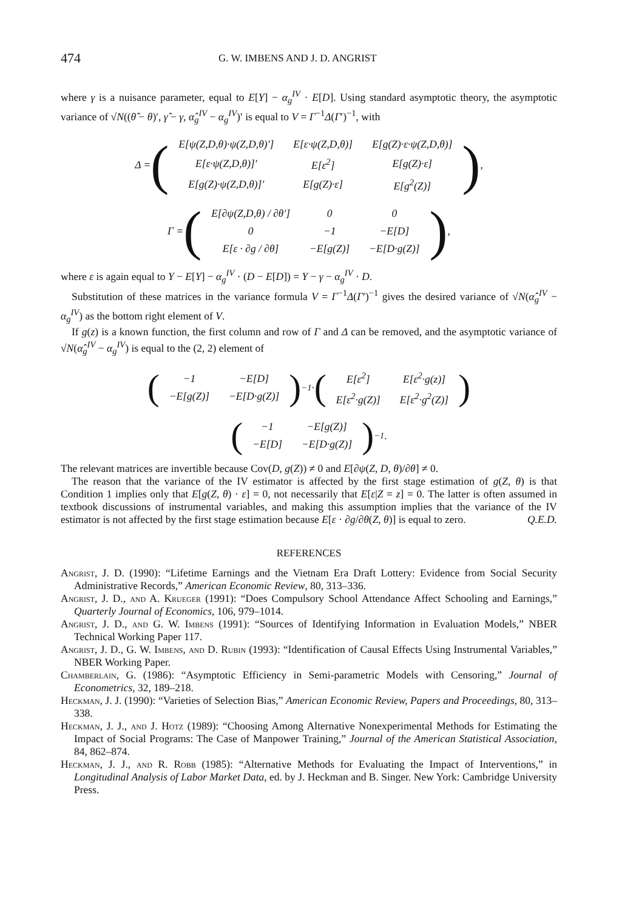474 G. W. IMBENS AND J. D. ANGRIST
where γ is a nuisance parameter, equal to E[Y] − α<sub>g</sub><sup>IV</sup> · E[D]. Using standard asymptotic theory, the asymptotic variance of √N((θ̂ − θ)′, γ̂ − γ, α̂<sub>g</sub><sup>IV</sup> − α<sub>g</sub><sup>IV</sup>)′ is equal to V = Γ<sup>−1</sup>Δ(Γ′)<sup>−1</sup>, with
Δ = (
| E[ψ(Z,D,θ)·ψ(Z,D,θ)′] | E[ε·ψ(Z,D,θ)] | E[g(Z)·ε·ψ(Z,D,θ)] |
| E[ε·ψ(Z,D,θ)]′ | E[ε<sup>2</sup>] | E[g(Z)·ε] |
| E[g(Z)·ψ(Z,D,θ)]′ | E[g(Z)·ε] | E[g<sup>2</sup>(Z)] |
),
Γ = (
| E[∂ψ(Z,D,θ) / ∂θ′] | 0 | 0 |
| 0 | −1 | −E[D] |
| E[ε · ∂g / ∂θ] | −E[g(Z)] | −E[D·g(Z)] |
),
where ε is again equal to Y − E[Y] − α<sub>g</sub><sup>IV</sup> · (D − E[D]) = Y − γ − α<sub>g</sub><sup>IV</sup> · D.
Substitution of these matrices in the variance formula V = Γ<sup>−1</sup>Δ(Γ′)<sup>−1</sup> gives the desired variance of √N(α̂<sub>g</sub><sup>IV</sup> − α<sub>g</sub><sup>IV</sup>) as the bottom right element of V.
If g(z) is a known function, the first column and row of Γ and Δ can be removed, and the asymptotic variance of √N(α̂<sub>g</sub><sup>IV</sup> − α<sub>g</sub><sup>IV</sup>) is equal to the (2, 2) element of
(
| −1 | −E[D] |
| −E[g(Z)] | −E[D·g(Z)] |
)<sup>−1</sup> · (
| E[ε<sup>2</sup>] | E[ε<sup>2</sup>·g(z)] |
| E[ε<sup>2</sup>·g(Z)] | E[ε<sup>2</sup>·g<sup>2</sup>(Z)] |
)
(
| −1 | −E[g(Z)] |
| −E[D] | −E[D·g(Z)] |
)<sup>−1</sup>.
The relevant matrices are invertible because Cov(D, g(Z)) ≠ 0 and E[∂ψ(Z, D, θ)/∂θ] ≠ 0.
The reason that the variance of the IV estimator is affected by the first stage estimation of g(Z, θ) is that Condition 1 implies only that E[g(Z, θ) · ε] = 0, not necessarily that E[ε|Z = z] = 0. The latter is often assumed in textbook discussions of instrumental variables, and making this assumption implies that the variance of the IV estimator is not affected by the first stage estimation because E[ε · ∂g/∂θ(Z, θ)] is equal to zero. Q.E.D.
REFERENCES
Angrist, J. D. (1990): “Lifetime Earnings and the Vietnam Era Draft Lottery: Evidence from Social Security Administrative Records,” American Economic Review, 80, 313–336.
Angrist, J. D., and A. Krueger (1991): “Does Compulsory School Attendance Affect Schooling and Earnings,” Quarterly Journal of Economics, 106, 979–1014.
Angrist, J. D., and G. W. Imbens (1991): “Sources of Identifying Information in Evaluation Models,” NBER Technical Working Paper 117.
Angrist, J. D., G. W. Imbens, and D. Rubin (1993): “Identification of Causal Effects Using Instrumental Variables,” NBER Working Paper.
Chamberlain, G. (1986): “Asymptotic Efficiency in Semi-parametric Models with Censoring,” Journal of Econometrics, 32, 189–218.
Heckman, J. J. (1990): “Varieties of Selection Bias,” American Economic Review, Papers and Proceedings, 80, 313–338.
Heckman, J. J., and J. Hotz (1989): “Choosing Among Alternative Nonexperimental Methods for Estimating the Impact of Social Programs: The Case of Manpower Training,” Journal of the American Statistical Association, 84, 862–874.
Heckman, J. J., and R. Robb (1985): “Alternative Methods for Evaluating the Impact of Interventions,” in Longitudinal Analysis of Labor Market Data, ed. by J. Heckman and B. Singer. New York: Cambridge University Press.